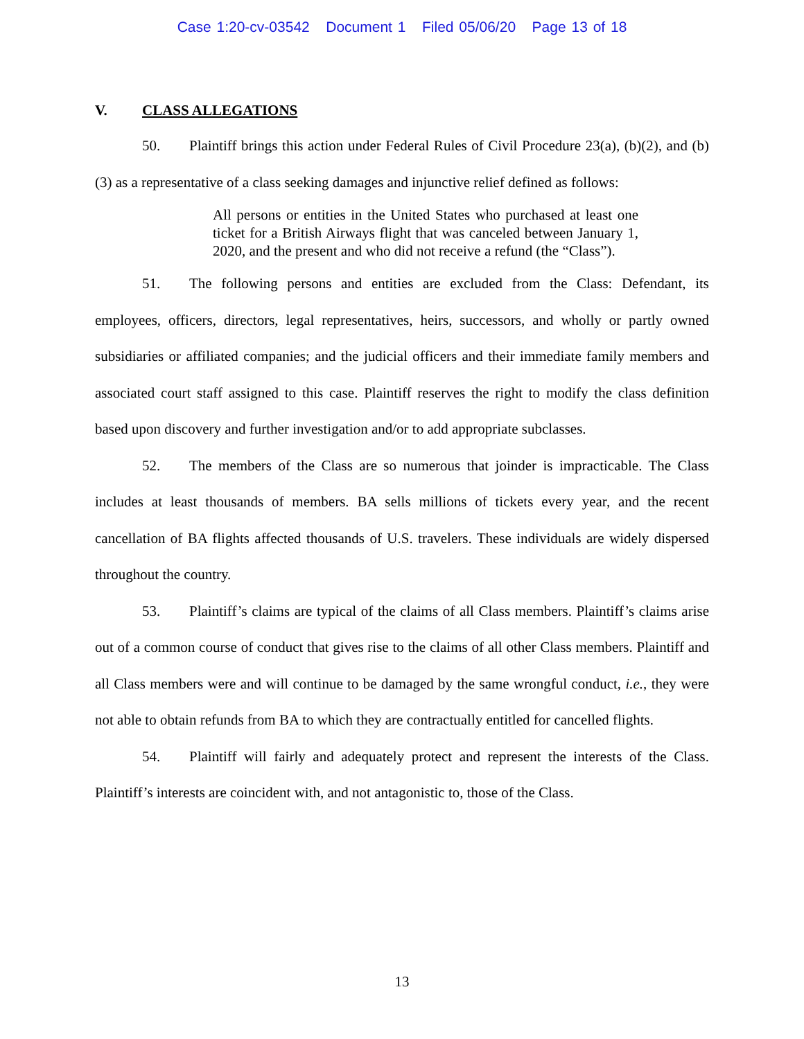Case 1:20-cv-03542 Document 1 Filed 05/06/20 Page 13 of 18
V. CLASS ALLEGATIONS
50. Plaintiff brings this action under Federal Rules of Civil Procedure 23(a), (b)(2), and (b)(3) as a representative of a class seeking damages and injunctive relief defined as follows:
All persons or entities in the United States who purchased at least one ticket for a British Airways flight that was canceled between January 1, 2020, and the present and who did not receive a refund (the “Class”).
51. The following persons and entities are excluded from the Class: Defendant, its employees, officers, directors, legal representatives, heirs, successors, and wholly or partly owned subsidiaries or affiliated companies; and the judicial officers and their immediate family members and associated court staff assigned to this case. Plaintiff reserves the right to modify the class definition based upon discovery and further investigation and/or to add appropriate subclasses.
52. The members of the Class are so numerous that joinder is impracticable. The Class includes at least thousands of members. BA sells millions of tickets every year, and the recent cancellation of BA flights affected thousands of U.S. travelers. These individuals are widely dispersed throughout the country.
53. Plaintiff’s claims are typical of the claims of all Class members. Plaintiff’s claims arise out of a common course of conduct that gives rise to the claims of all other Class members. Plaintiff and all Class members were and will continue to be damaged by the same wrongful conduct, i.e., they were not able to obtain refunds from BA to which they are contractually entitled for cancelled flights.
54. Plaintiff will fairly and adequately protect and represent the interests of the Class. Plaintiff’s interests are coincident with, and not antagonistic to, those of the Class.
13